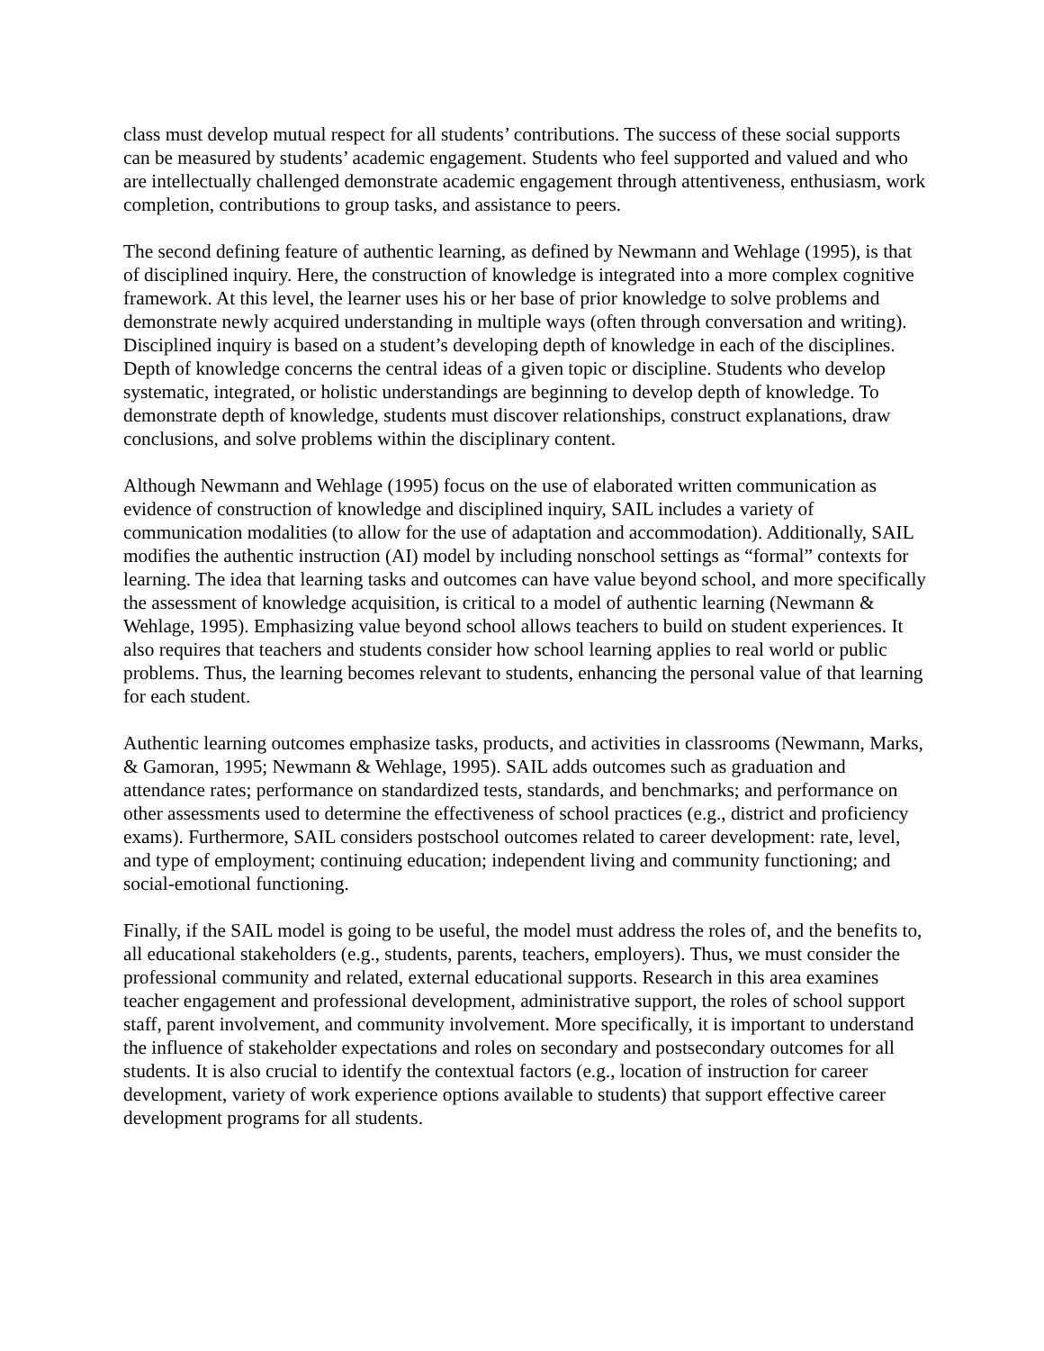class must develop mutual respect for all students’ contributions. The success of these social supports can be measured by students’ academic engagement. Students who feel supported and valued and who are intellectually challenged demonstrate academic engagement through attentiveness, enthusiasm, work completion, contributions to group tasks, and assistance to peers.
The second defining feature of authentic learning, as defined by Newmann and Wehlage (1995), is that of disciplined inquiry. Here, the construction of knowledge is integrated into a more complex cognitive framework. At this level, the learner uses his or her base of prior knowledge to solve problems and demonstrate newly acquired understanding in multiple ways (often through conversation and writing). Disciplined inquiry is based on a student’s developing depth of knowledge in each of the disciplines. Depth of knowledge concerns the central ideas of a given topic or discipline. Students who develop systematic, integrated, or holistic understandings are beginning to develop depth of knowledge. To demonstrate depth of knowledge, students must discover relationships, construct explanations, draw conclusions, and solve problems within the disciplinary content.
Although Newmann and Wehlage (1995) focus on the use of elaborated written communication as evidence of construction of knowledge and disciplined inquiry, SAIL includes a variety of communication modalities (to allow for the use of adaptation and accommodation). Additionally, SAIL modifies the authentic instruction (AI) model by including nonschool settings as “formal” contexts for learning. The idea that learning tasks and outcomes can have value beyond school, and more specifically the assessment of knowledge acquisition, is critical to a model of authentic learning (Newmann & Wehlage, 1995). Emphasizing value beyond school allows teachers to build on student experiences. It also requires that teachers and students consider how school learning applies to real world or public problems. Thus, the learning becomes relevant to students, enhancing the personal value of that learning for each student.
Authentic learning outcomes emphasize tasks, products, and activities in classrooms (Newmann, Marks, & Gamoran, 1995; Newmann & Wehlage, 1995). SAIL adds outcomes such as graduation and attendance rates; performance on standardized tests, standards, and benchmarks; and performance on other assessments used to determine the effectiveness of school practices (e.g., district and proficiency exams). Furthermore, SAIL considers postschool outcomes related to career development: rate, level, and type of employment; continuing education; independent living and community functioning; and social-emotional functioning.
Finally, if the SAIL model is going to be useful, the model must address the roles of, and the benefits to, all educational stakeholders (e.g., students, parents, teachers, employers). Thus, we must consider the professional community and related, external educational supports. Research in this area examines teacher engagement and professional development, administrative support, the roles of school support staff, parent involvement, and community involvement. More specifically, it is important to understand the influence of stakeholder expectations and roles on secondary and postsecondary outcomes for all students. It is also crucial to identify the contextual factors (e.g., location of instruction for career development, variety of work experience options available to students) that support effective career development programs for all students.